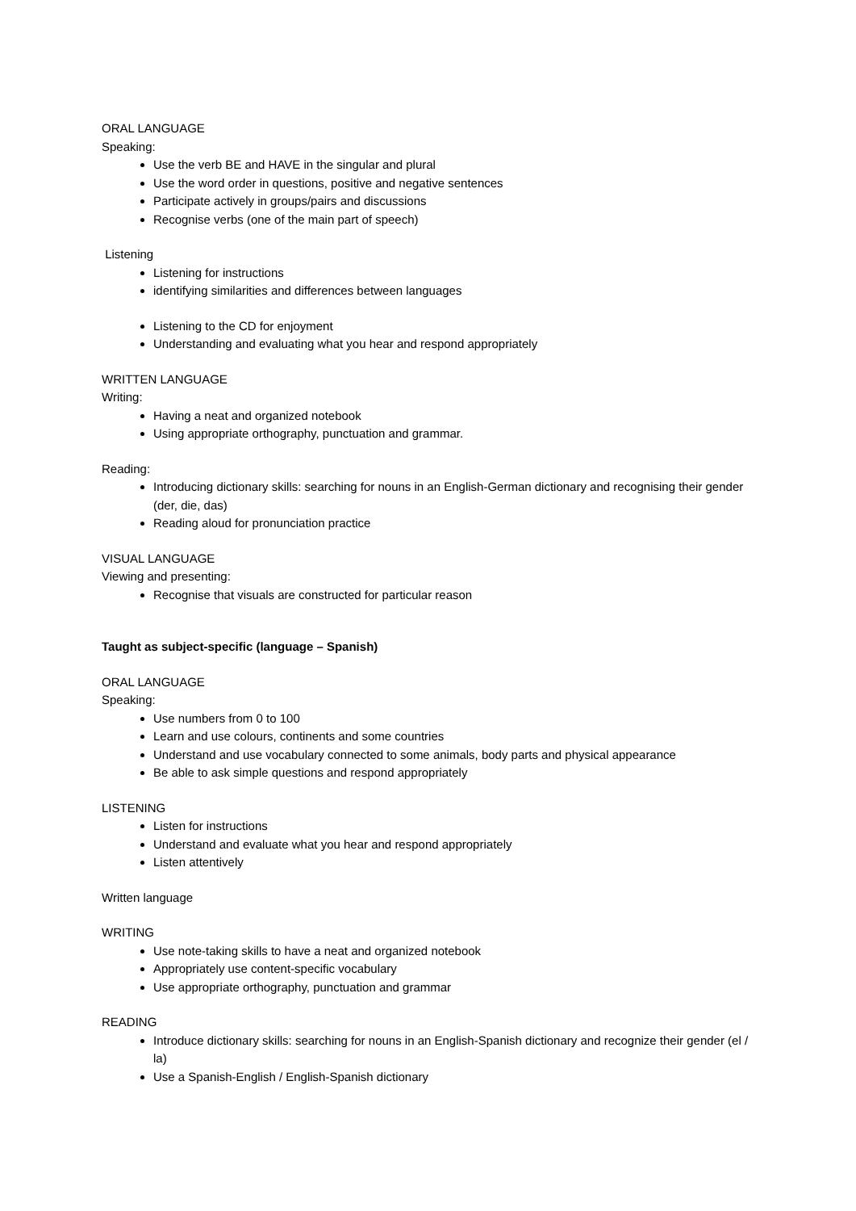ORAL LANGUAGE
Speaking:
Use the verb BE and HAVE in the singular and plural
Use the word order in questions, positive and negative sentences
Participate actively in groups/pairs and discussions
Recognise verbs (one of the main part of speech)
Listening
Listening for instructions
identifying similarities and differences between languages
Listening to the CD for enjoyment
Understanding and evaluating what you hear and respond appropriately
WRITTEN LANGUAGE
Writing:
Having a neat and organized notebook
Using appropriate orthography, punctuation and grammar.
Reading:
Introducing dictionary skills: searching for nouns in an English-German dictionary and recognising their gender (der, die, das)
Reading aloud for pronunciation practice
VISUAL LANGUAGE
Viewing and presenting:
Recognise that visuals are constructed for particular reason
Taught as subject-specific (language – Spanish)
ORAL LANGUAGE
Speaking:
Use numbers from 0 to 100
Learn and use colours, continents and some countries
Understand and use vocabulary connected to some animals, body parts and physical appearance
Be able to ask simple questions and respond appropriately
LISTENING
Listen for instructions
Understand and evaluate what you hear and respond appropriately
Listen attentively
Written language
WRITING
Use note-taking skills to have a neat and organized notebook
Appropriately use content-specific vocabulary
Use appropriate orthography, punctuation and grammar
READING
Introduce dictionary skills: searching for nouns in an English-Spanish dictionary and recognize their gender (el / la)
Use a Spanish-English / English-Spanish dictionary